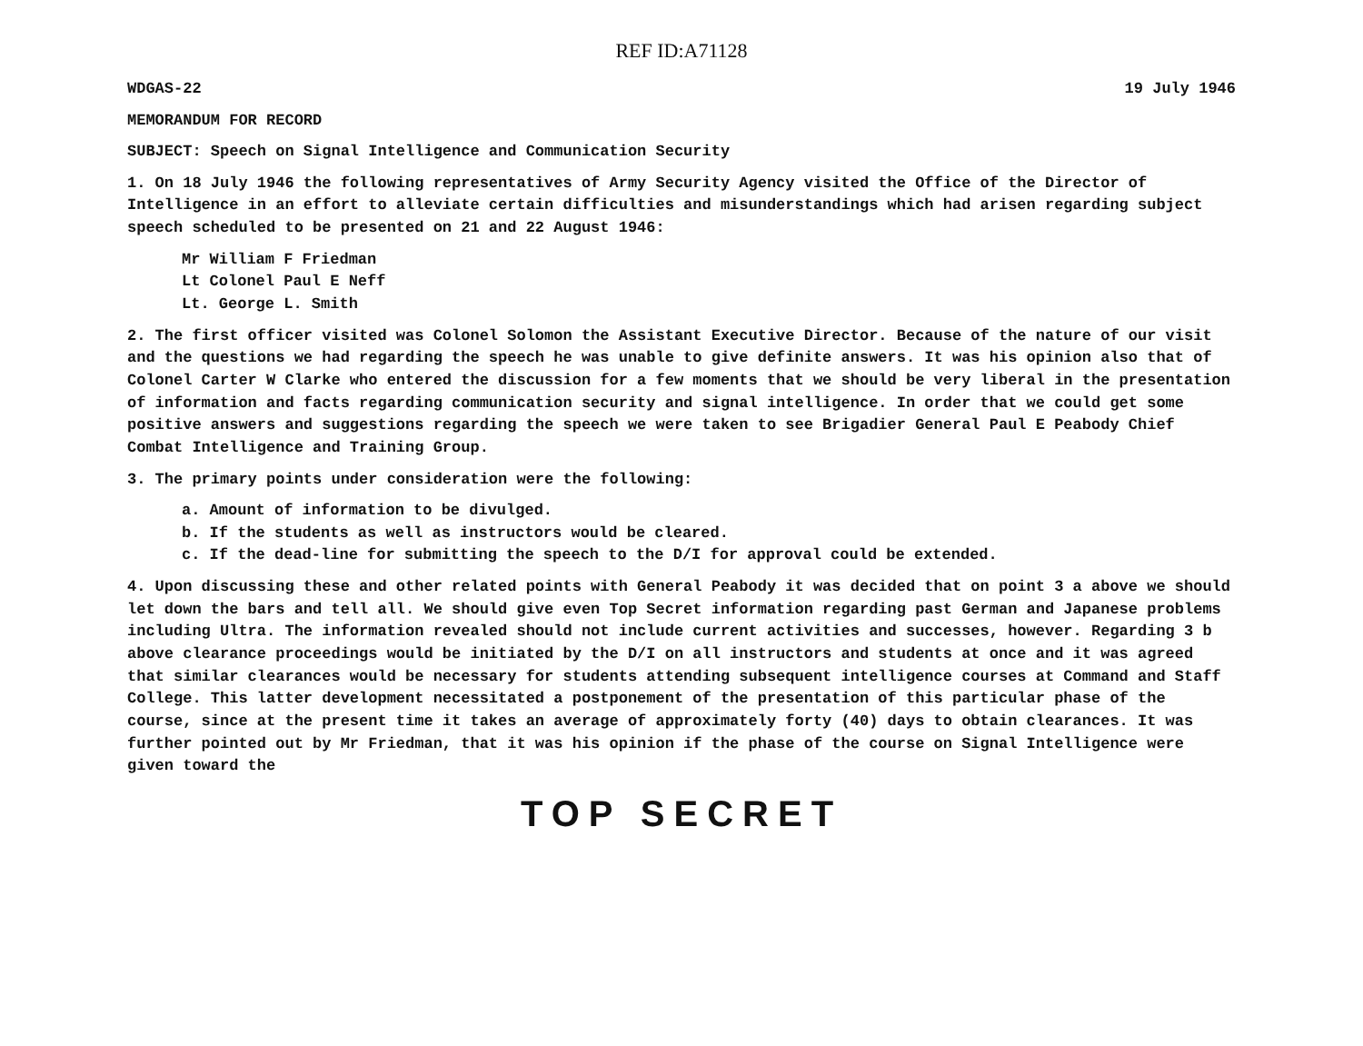REF ID:A71128
WDGAS-22 19 July 1946
MEMORANDUM FOR RECORD
SUBJECT: Speech on Signal Intelligence and Communication Security
1. On 18 July 1946 the following representatives of Army Security Agency visited the Office of the Director of Intelligence in an effort to alleviate certain difficulties and misunderstandings which had arisen regarding subject speech scheduled to be presented on 21 and 22 August 1946:
Mr William F Friedman
Lt Colonel Paul E Neff
Lt. George L. Smith
2. The first officer visited was Colonel Solomon the Assistant Executive Director. Because of the nature of our visit and the questions we had regarding the speech he was unable to give definite answers. It was his opinion also that of Colonel Carter W Clarke who entered the discussion for a few moments that we should be very liberal in the presentation of information and facts regarding communication security and signal intelligence. In order that we could get some positive answers and suggestions regarding the speech we were taken to see Brigadier General Paul E Peabody Chief Combat Intelligence and Training Group.
3. The primary points under consideration were the following:
a. Amount of information to be divulged.
b. If the students as well as instructors would be cleared.
c. If the dead-line for submitting the speech to the D/I for approval could be extended.
4. Upon discussing these and other related points with General Peabody it was decided that on point 3 a above we should let down the bars and tell all. We should give even Top Secret information regarding past German and Japanese problems including Ultra. The information revealed should not include current activities and successes, however. Regarding 3 b above clearance proceedings would be initiated by the D/I on all instructors and students at once and it was agreed that similar clearances would be necessary for students attending subsequent intelligence courses at Command and Staff College. This latter development necessitated a postponement of the presentation of this particular phase of the course, since at the present time it takes an average of approximately forty (40) days to obtain clearances. It was further pointed out by Mr Friedman, that it was his opinion if the phase of the course on Signal Intelligence were given toward the
TOP SECRET